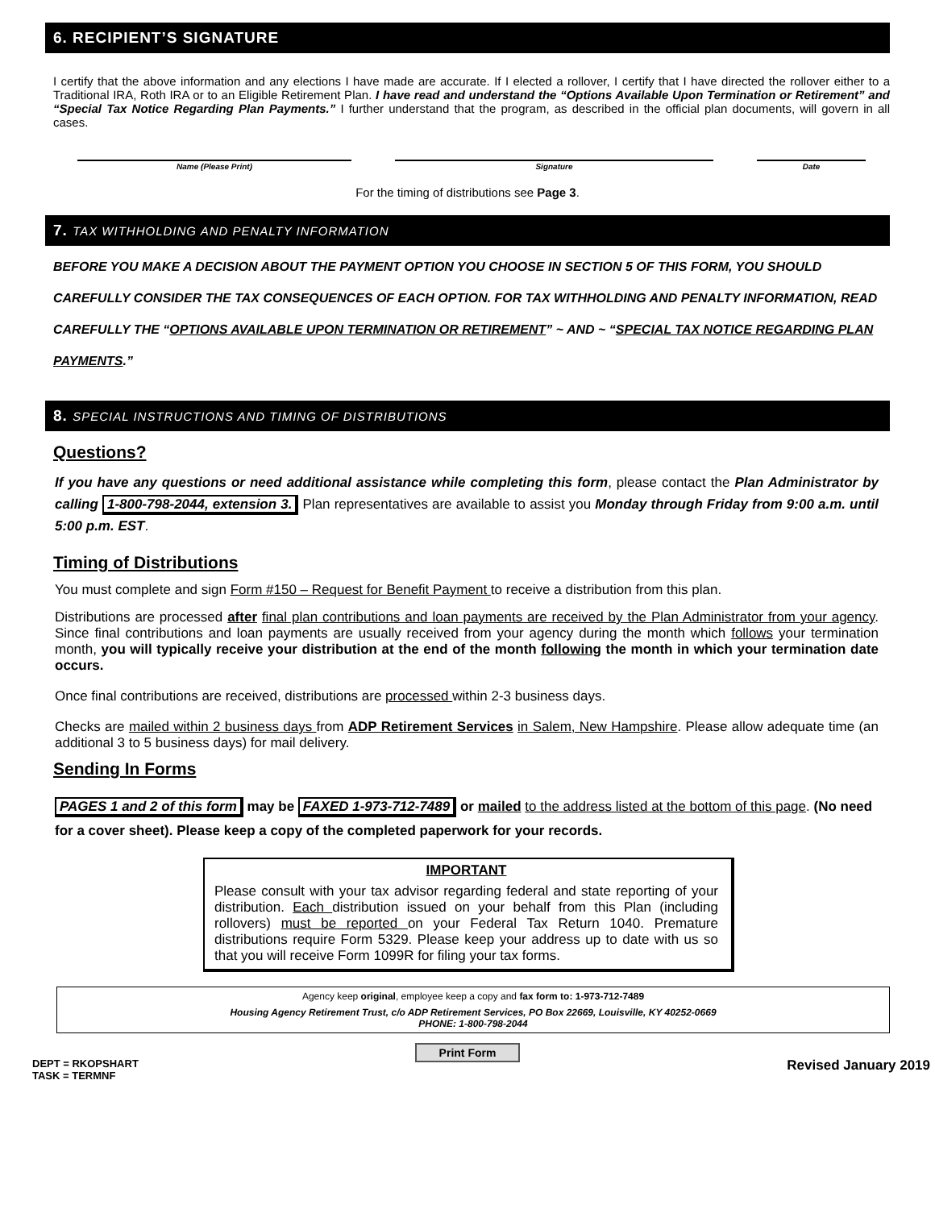6. RECIPIENT’S SIGNATURE
I certify that the above information and any elections I have made are accurate. If I elected a rollover, I certify that I have directed the rollover either to a Traditional IRA, Roth IRA or to an Eligible Retirement Plan. I have read and understand the “Options Available Upon Termination or Retirement” and “Special Tax Notice Regarding Plan Payments.” I further understand that the program, as described in the official plan documents, will govern in all cases.
Name (Please Print) Signature Date
For the timing of distributions see Page 3.
7. TAX WITHHOLDING AND PENALTY INFORMATION
BEFORE YOU MAKE A DECISION ABOUT THE PAYMENT OPTION YOU CHOOSE IN SECTION 5 OF THIS FORM, YOU SHOULD CAREFULLY CONSIDER THE TAX CONSEQUENCES OF EACH OPTION. FOR TAX WITHHOLDING AND PENALTY INFORMATION, READ CAREFULLY THE “OPTIONS AVAILABLE UPON TERMINATION OR RETIREMENT” ~ AND ~ “SPECIAL TAX NOTICE REGARDING PLAN PAYMENTS.”
8. SPECIAL INSTRUCTIONS AND TIMING OF DISTRIBUTIONS
Questions?
If you have any questions or need additional assistance while completing this form, please contact the Plan Administrator by calling 1-800-798-2044, extension 3. Plan representatives are available to assist you Monday through Friday from 9:00 a.m. until 5:00 p.m. EST.
Timing of Distributions
You must complete and sign Form #150 – Request for Benefit Payment to receive a distribution from this plan.
Distributions are processed after final plan contributions and loan payments are received by the Plan Administrator from your agency. Since final contributions and loan payments are usually received from your agency during the month which follows your termination month, you will typically receive your distribution at the end of the month following the month in which your termination date occurs.
Once final contributions are received, distributions are processed within 2-3 business days.
Checks are mailed within 2 business days from ADP Retirement Services in Salem, New Hampshire. Please allow adequate time (an additional 3 to 5 business days) for mail delivery.
Sending In Forms
PAGES 1 and 2 of this form may be FAXED 1-973-712-7489 or mailed to the address listed at the bottom of this page. (No need for a cover sheet). Please keep a copy of the completed paperwork for your records.
IMPORTANT
Please consult with your tax advisor regarding federal and state reporting of your distribution. Each distribution issued on your behalf from this Plan (including rollovers) must be reported on your Federal Tax Return 1040. Premature distributions require Form 5329. Please keep your address up to date with us so that you will receive Form 1099R for filing your tax forms.
Agency keep original, employee keep a copy and fax form to: 1-973-712-7489
Housing Agency Retirement Trust, c/o ADP Retirement Services, PO Box 22669, Louisville, KY 40252-0669
PHONE: 1-800-798-2044
Print Form
DEPT = RKOPSHART
TASK = TERMNF
Revised January 2019